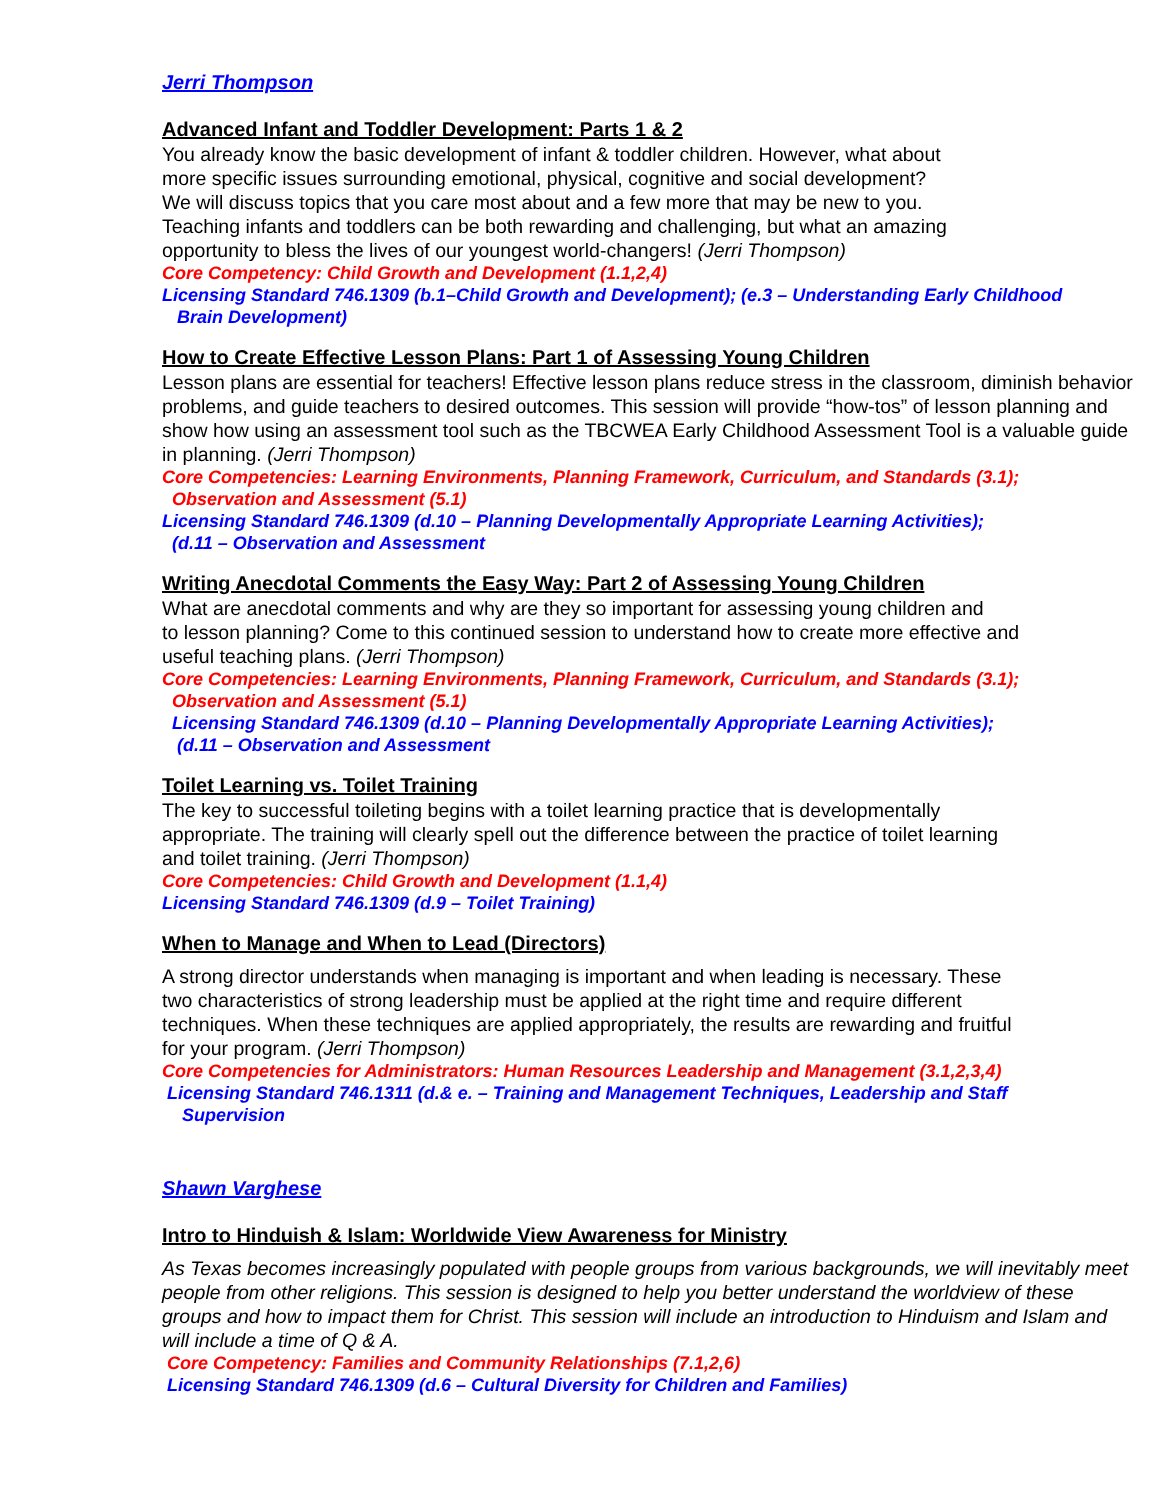Jerri Thompson
Advanced Infant and Toddler Development: Parts 1 & 2
You already know the basic development of infant & toddler children. However, what about
more specific issues surrounding emotional, physical, cognitive and social development?
We will discuss topics that you care most about and a few more that may be new to you.
Teaching infants and toddlers can be both rewarding and challenging, but what an amazing
opportunity to bless the lives of our youngest world-changers! (Jerri Thompson)
Core Competency: Child Growth and Development (1.1,2,4)
Licensing Standard 746.1309 (b.1–Child Growth and Development); (e.3 – Understanding Early Childhood
Brain Development)
How to Create Effective Lesson Plans: Part 1 of Assessing Young Children
Lesson plans are essential for teachers! Effective lesson plans reduce stress in the classroom, diminish behavior problems, and guide teachers to desired outcomes. This session will provide “how-tos” of lesson planning and show how using an assessment tool such as the TBCWEA Early Childhood Assessment Tool is a valuable guide in planning. (Jerri Thompson)
Core Competencies: Learning Environments, Planning Framework, Curriculum, and Standards (3.1);
Observation and Assessment (5.1)
Licensing Standard 746.1309 (d.10 – Planning Developmentally Appropriate Learning Activities);
(d.11 – Observation and Assessment
Writing Anecdotal Comments the Easy Way: Part 2 of Assessing Young Children
What are anecdotal comments and why are they so important for assessing young children and
to lesson planning? Come to this continued session to understand how to create more effective and
useful teaching plans. (Jerri Thompson)
Core Competencies: Learning Environments, Planning Framework, Curriculum, and Standards (3.1);
Observation and Assessment (5.1)
Licensing Standard 746.1309 (d.10 – Planning Developmentally Appropriate Learning Activities);
(d.11 – Observation and Assessment
Toilet Learning vs. Toilet Training
The key to successful toileting begins with a toilet learning practice that is developmentally
appropriate. The training will clearly spell out the difference between the practice of toilet learning
and toilet training. (Jerri Thompson)
Core Competencies: Child Growth and Development (1.1,4)
Licensing Standard 746.1309 (d.9 – Toilet Training)
When to Manage and When to Lead (Directors)
A strong director understands when managing is important and when leading is necessary. These
two characteristics of strong leadership must be applied at the right time and require different
techniques. When these techniques are applied appropriately, the results are rewarding and fruitful
for your program. (Jerri Thompson)
Core Competencies for Administrators: Human Resources Leadership and Management (3.1,2,3,4)
Licensing Standard 746.1311 (d.& e. – Training and Management Techniques, Leadership and Staff
Supervision
Shawn Varghese
Intro to Hinduish & Islam: Worldwide View Awareness for Ministry
As Texas becomes increasingly populated with people groups from various backgrounds, we will inevitably meet people from other religions. This session is designed to help you better understand the worldview of these groups and how to impact them for Christ. This session will include an introduction to Hinduism and Islam and will include a time of Q & A.
Core Competency: Families and Community Relationships (7.1,2,6)
Licensing Standard 746.1309 (d.6 – Cultural Diversity for Children and Families)